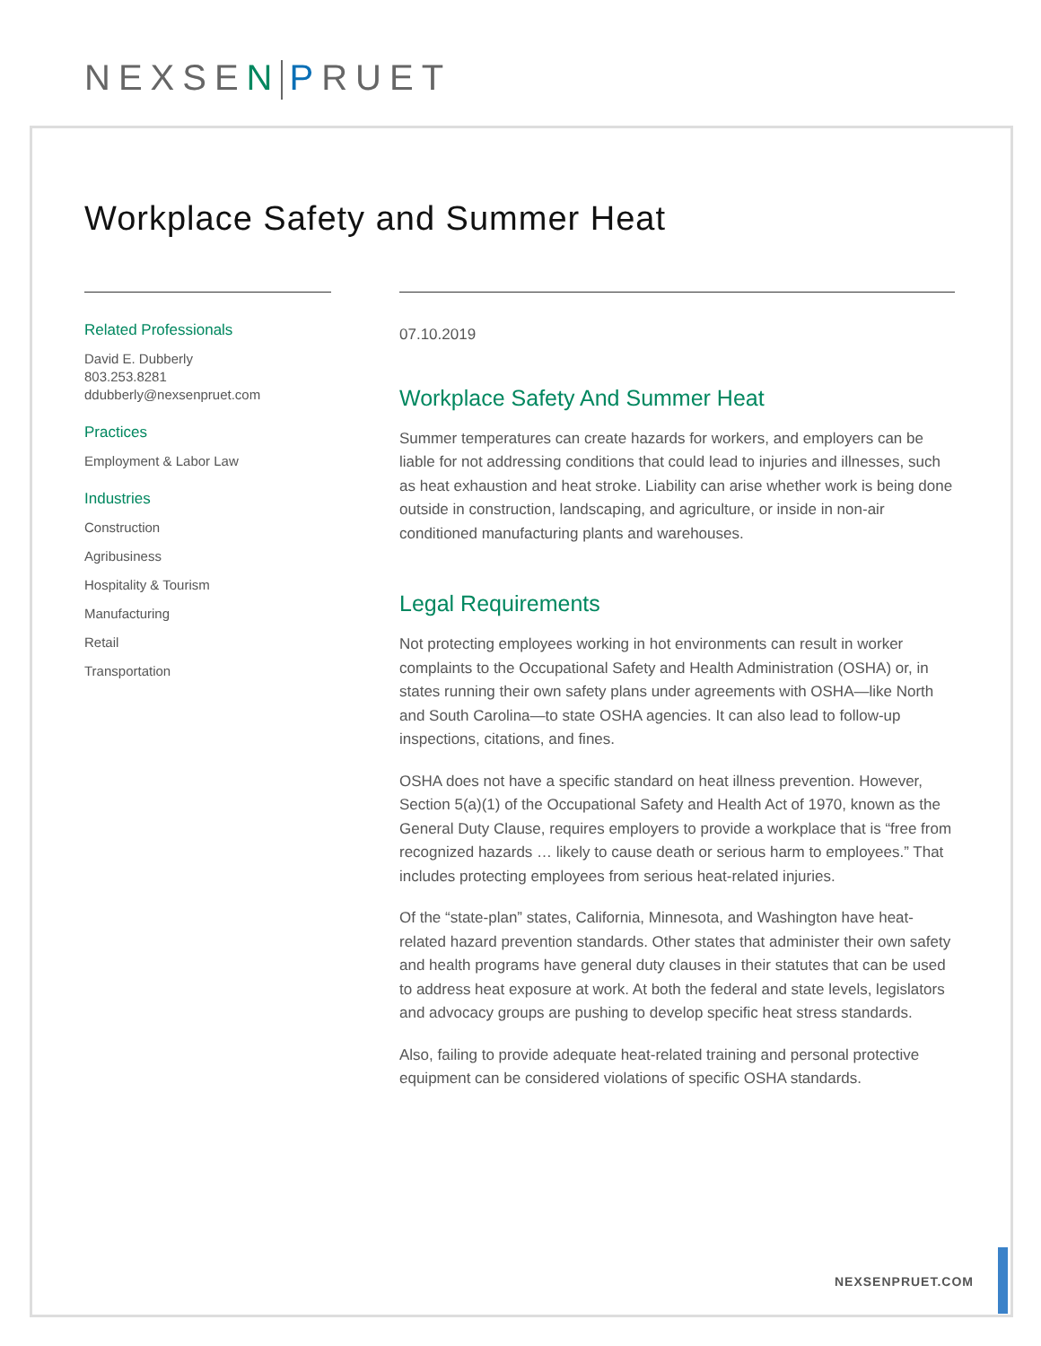NEXSEN PRUET
Workplace Safety and Summer Heat
Related Professionals
David E. Dubberly
803.253.8281
ddubberly@nexsenpruet.com
Practices
Employment & Labor Law
Industries
Construction
Agribusiness
Hospitality & Tourism
Manufacturing
Retail
Transportation
07.10.2019
Workplace Safety And Summer Heat
Summer temperatures can create hazards for workers, and employers can be liable for not addressing conditions that could lead to injuries and illnesses, such as heat exhaustion and heat stroke. Liability can arise whether work is being done outside in construction, landscaping, and agriculture, or inside in non-air conditioned manufacturing plants and warehouses.
Legal Requirements
Not protecting employees working in hot environments can result in worker complaints to the Occupational Safety and Health Administration (OSHA) or, in states running their own safety plans under agreements with OSHA—like North and South Carolina—to state OSHA agencies. It can also lead to follow-up inspections, citations, and fines.
OSHA does not have a specific standard on heat illness prevention. However, Section 5(a)(1) of the Occupational Safety and Health Act of 1970, known as the General Duty Clause, requires employers to provide a workplace that is “free from recognized hazards … likely to cause death or serious harm to employees.” That includes protecting employees from serious heat-related injuries.
Of the “state-plan” states, California, Minnesota, and Washington have heat-related hazard prevention standards. Other states that administer their own safety and health programs have general duty clauses in their statutes that can be used to address heat exposure at work. At both the federal and state levels, legislators and advocacy groups are pushing to develop specific heat stress standards.
Also, failing to provide adequate heat-related training and personal protective equipment can be considered violations of specific OSHA standards.
NEXSENPRUET.COM